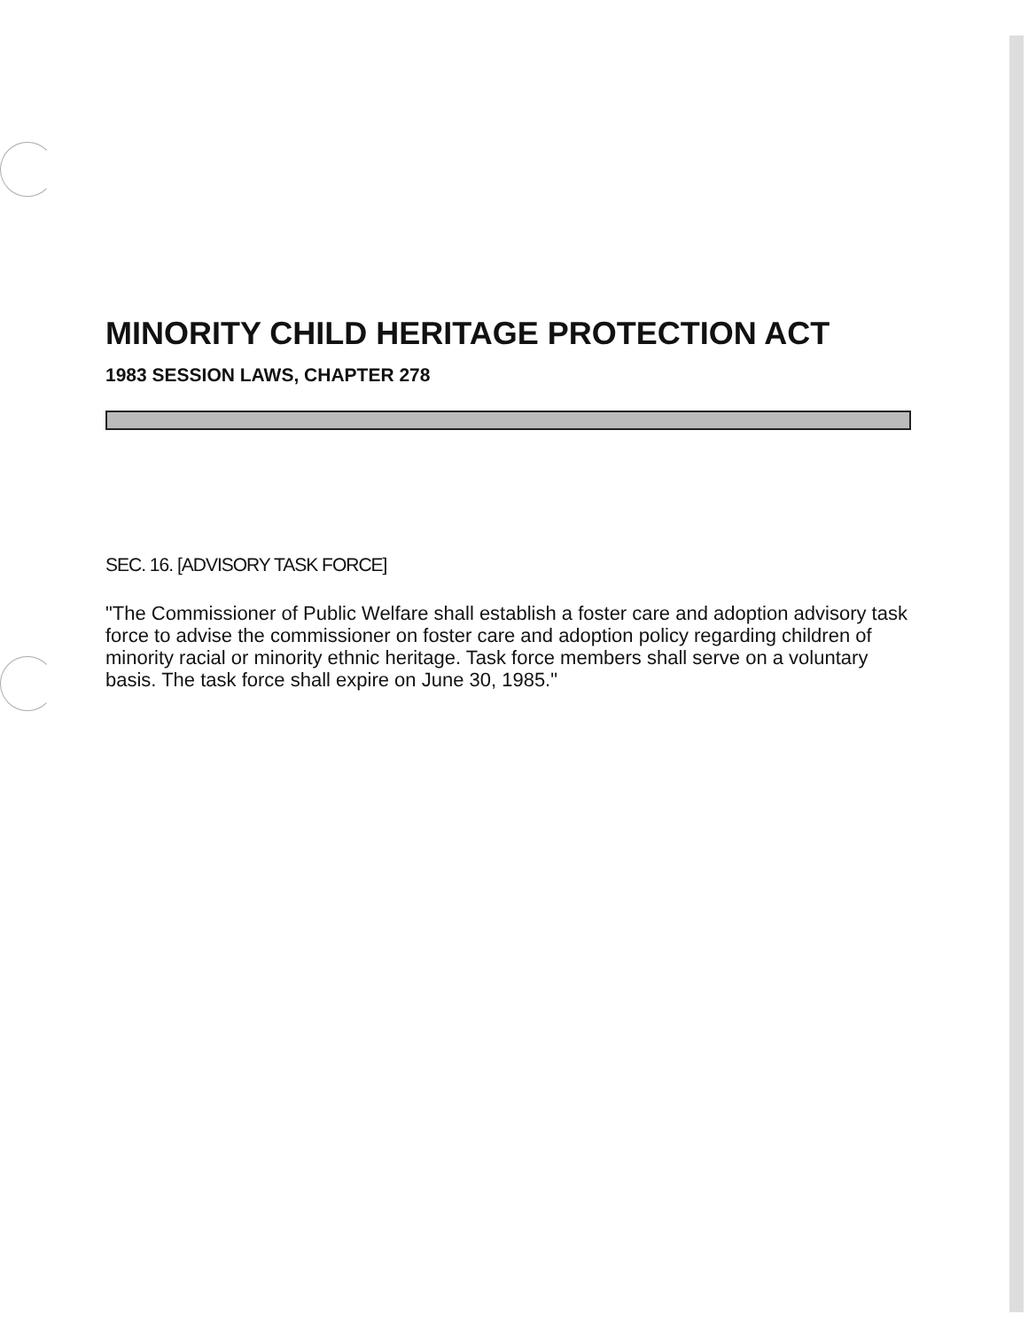MINORITY CHILD HERITAGE PROTECTION ACT
1983 SESSION LAWS, CHAPTER 278
SEC. 16. [ADVISORY TASK FORCE]
"The Commissioner of Public Welfare shall establish a foster care and adoption advisory task force to advise the commissioner on foster care and adoption policy regarding children of minority racial or minority ethnic heritage. Task force members shall serve on a voluntary basis. The task force shall expire on June 30, 1985."